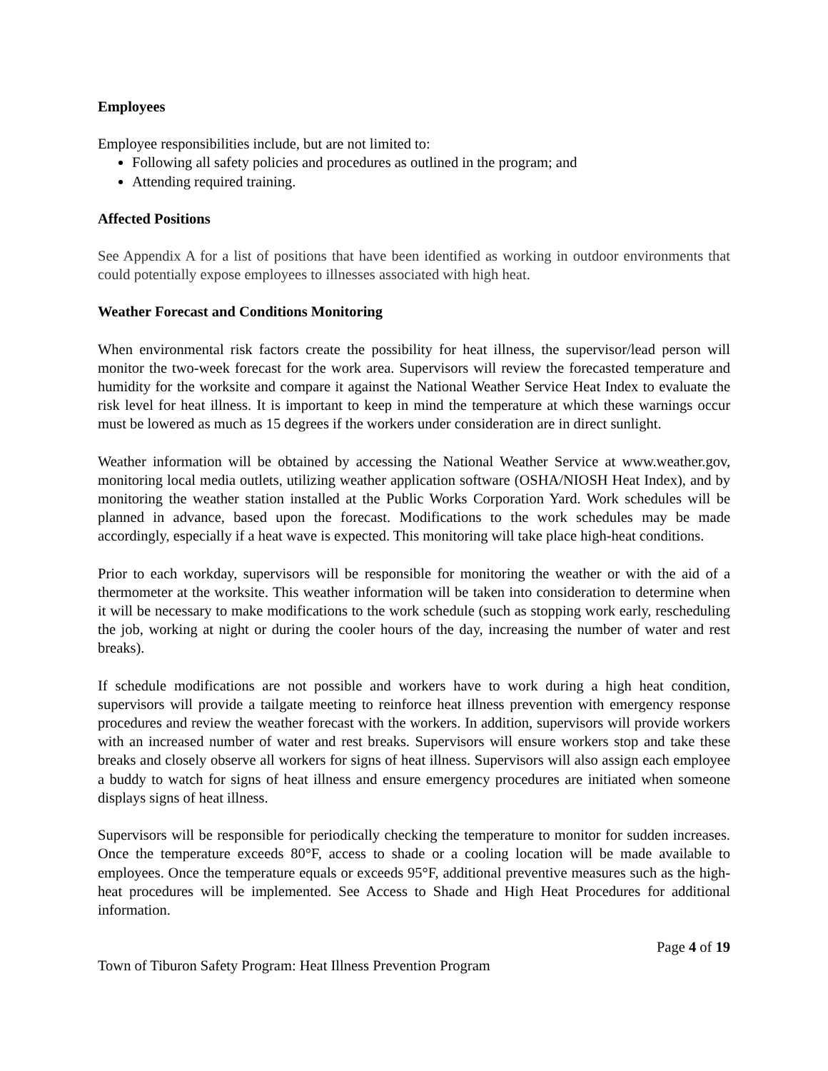Employees
Employee responsibilities include, but are not limited to:
Following all safety policies and procedures as outlined in the program; and
Attending required training.
Affected Positions
See Appendix A for a list of positions that have been identified as working in outdoor environments that could potentially expose employees to illnesses associated with high heat.
Weather Forecast and Conditions Monitoring
When environmental risk factors create the possibility for heat illness, the supervisor/lead person will monitor the two-week forecast for the work area. Supervisors will review the forecasted temperature and humidity for the worksite and compare it against the National Weather Service Heat Index to evaluate the risk level for heat illness. It is important to keep in mind the temperature at which these warnings occur must be lowered as much as 15 degrees if the workers under consideration are in direct sunlight.
Weather information will be obtained by accessing the National Weather Service at www.weather.gov, monitoring local media outlets, utilizing weather application software (OSHA/NIOSH Heat Index), and by monitoring the weather station installed at the Public Works Corporation Yard. Work schedules will be planned in advance, based upon the forecast. Modifications to the work schedules may be made accordingly, especially if a heat wave is expected. This monitoring will take place high-heat conditions.
Prior to each workday, supervisors will be responsible for monitoring the weather or with the aid of a thermometer at the worksite. This weather information will be taken into consideration to determine when it will be necessary to make modifications to the work schedule (such as stopping work early, rescheduling the job, working at night or during the cooler hours of the day, increasing the number of water and rest breaks).
If schedule modifications are not possible and workers have to work during a high heat condition, supervisors will provide a tailgate meeting to reinforce heat illness prevention with emergency response procedures and review the weather forecast with the workers. In addition, supervisors will provide workers with an increased number of water and rest breaks. Supervisors will ensure workers stop and take these breaks and closely observe all workers for signs of heat illness. Supervisors will also assign each employee a buddy to watch for signs of heat illness and ensure emergency procedures are initiated when someone displays signs of heat illness.
Supervisors will be responsible for periodically checking the temperature to monitor for sudden increases. Once the temperature exceeds 80°F, access to shade or a cooling location will be made available to employees. Once the temperature equals or exceeds 95°F, additional preventive measures such as the high-heat procedures will be implemented. See Access to Shade and High Heat Procedures for additional information.
Page 4 of 19
Town of Tiburon Safety Program: Heat Illness Prevention Program